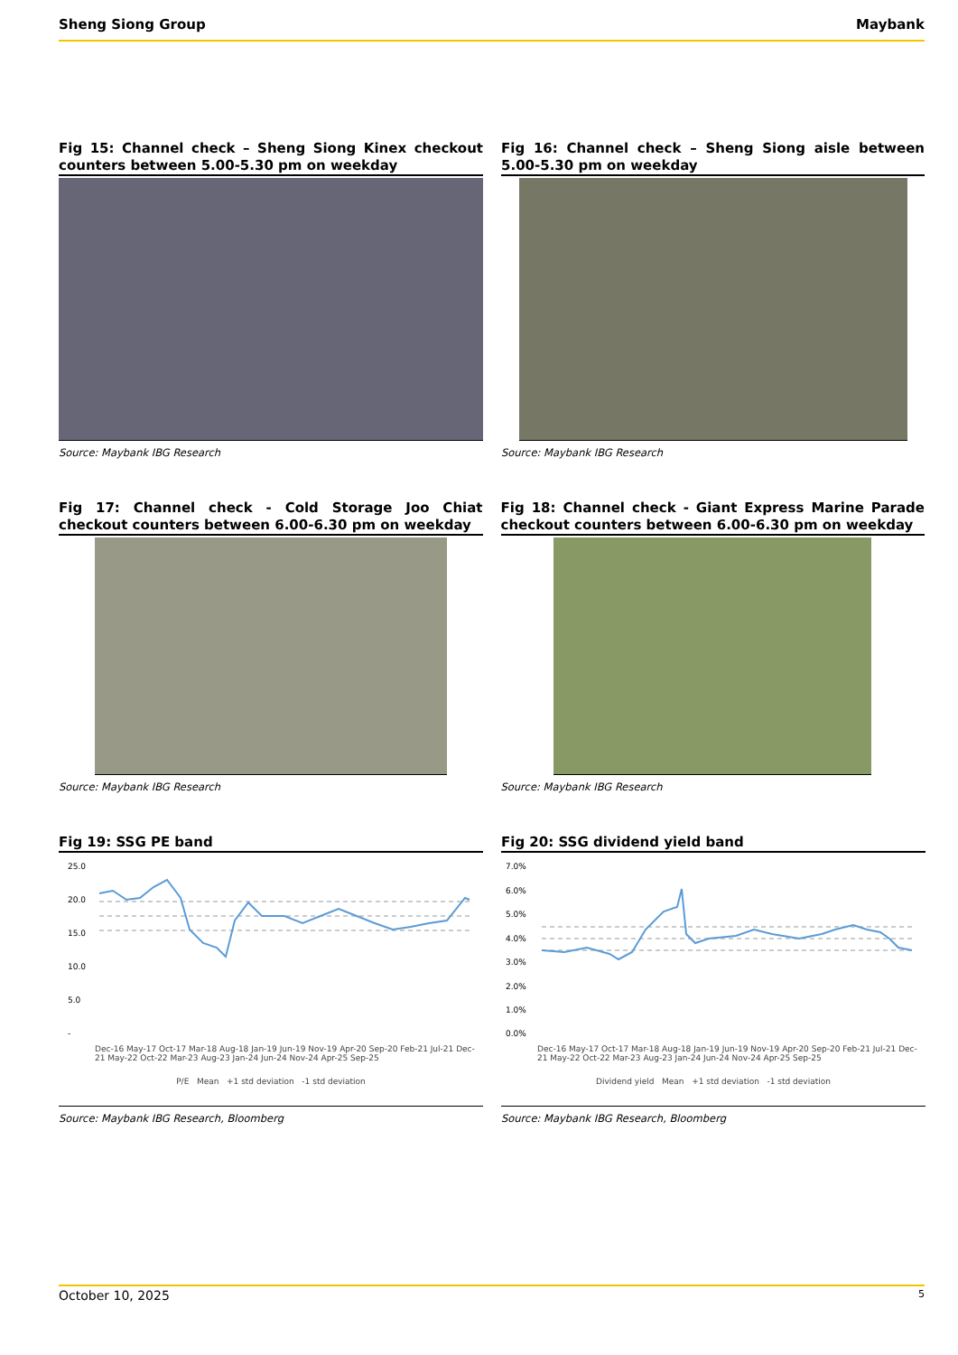Sheng Siong Group Maybank
Fig 15: Channel check – Sheng Siong Kinex checkout counters between 5.00-5.30 pm on weekday
Source: Maybank IBG Research
Fig 16: Channel check – Sheng Siong aisle between 5.00-5.30 pm on weekday
Source: Maybank IBG Research
Fig 17: Channel check - Cold Storage Joo Chiat checkout counters between 6.00-6.30 pm on weekday
Source: Maybank IBG Research
Fig 18: Channel check - Giant Express Marine Parade checkout counters between 6.00-6.30 pm on weekday
Source: Maybank IBG Research
Fig 19: SSG PE band
25.0
20.0
15.0
10.0
5.0
-
Dec-16 May-17 Oct-17 Mar-18 Aug-18 Jan-19 Jun-19 Nov-19 Apr-20 Sep-20 Feb-21 Jul-21 Dec-21 May-22 Oct-22 Mar-23 Aug-23 Jan-24 Jun-24 Nov-24 Apr-25 Sep-25
P/E Mean +1 std deviation -1 std deviation
Source: Maybank IBG Research, Bloomberg
Fig 20: SSG dividend yield band
7.0%
6.0%
5.0%
4.0%
3.0%
2.0%
1.0%
0.0%
Dec-16 May-17 Oct-17 Mar-18 Aug-18 Jan-19 Jun-19 Nov-19 Apr-20 Sep-20 Feb-21 Jul-21 Dec-21 May-22 Oct-22 Mar-23 Aug-23 Jan-24 Jun-24 Nov-24 Apr-25 Sep-25
Dividend yield Mean +1 std deviation -1 std deviation
Source: Maybank IBG Research, Bloomberg
October 10, 2025 5